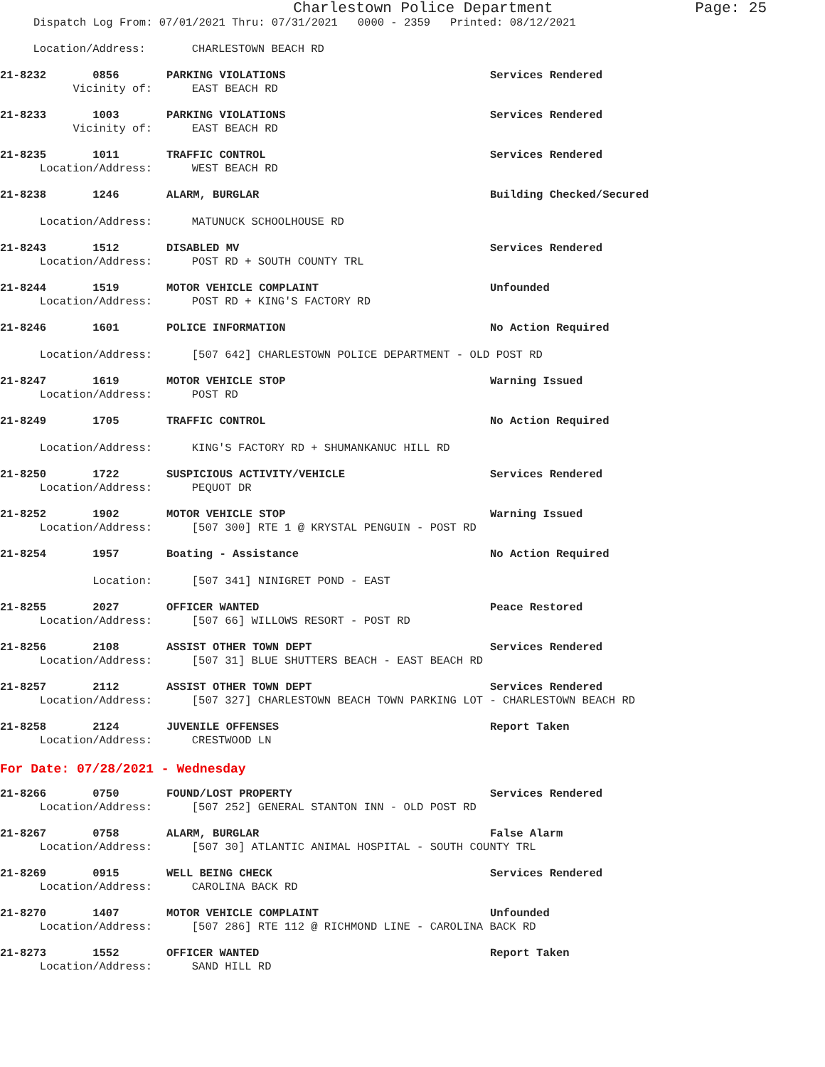Charlestown Police Department
Page: 25
Dispatch Log From: 07/01/2021 Thru: 07/31/2021 0000 - 2359 Printed: 08/12/2021
Location/Address: CHARLESTOWN BEACH RD
21-8232 0856 PARKING VIOLATIONS Services Rendered
Vicinity of: EAST BEACH RD
21-8233 1003 PARKING VIOLATIONS Services Rendered
Vicinity of: EAST BEACH RD
21-8235 1011 TRAFFIC CONTROL Services Rendered
Location/Address: WEST BEACH RD
21-8238 1246 ALARM, BURGLAR Building Checked/Secured
Location/Address: MATUNUCK SCHOOLHOUSE RD
21-8243 1512 DISABLED MV Services Rendered
Location/Address: POST RD + SOUTH COUNTY TRL
21-8244 1519 MOTOR VEHICLE COMPLAINT Unfounded
Location/Address: POST RD + KING'S FACTORY RD
21-8246 1601 POLICE INFORMATION No Action Required
Location/Address: [507 642] CHARLESTOWN POLICE DEPARTMENT - OLD POST RD
21-8247 1619 MOTOR VEHICLE STOP Warning Issued
Location/Address: POST RD
21-8249 1705 TRAFFIC CONTROL No Action Required
Location/Address: KING'S FACTORY RD + SHUMANKANUC HILL RD
21-8250 1722 SUSPICIOUS ACTIVITY/VEHICLE Services Rendered
Location/Address: PEQUOT DR
21-8252 1902 MOTOR VEHICLE STOP Warning Issued
Location/Address: [507 300] RTE 1 @ KRYSTAL PENGUIN - POST RD
21-8254 1957 Boating - Assistance No Action Required
Location: [507 341] NINIGRET POND - EAST
21-8255 2027 OFFICER WANTED Peace Restored
Location/Address: [507 66] WILLOWS RESORT - POST RD
21-8256 2108 ASSIST OTHER TOWN DEPT Services Rendered
Location/Address: [507 31] BLUE SHUTTERS BEACH - EAST BEACH RD
21-8257 2112 ASSIST OTHER TOWN DEPT Services Rendered
Location/Address: [507 327] CHARLESTOWN BEACH TOWN PARKING LOT - CHARLESTOWN BEACH RD
21-8258 2124 JUVENILE OFFENSES Report Taken
Location/Address: CRESTWOOD LN
For Date: 07/28/2021 - Wednesday
21-8266 0750 FOUND/LOST PROPERTY Services Rendered
Location/Address: [507 252] GENERAL STANTON INN - OLD POST RD
21-8267 0758 ALARM, BURGLAR False Alarm
Location/Address: [507 30] ATLANTIC ANIMAL HOSPITAL - SOUTH COUNTY TRL
21-8269 0915 WELL BEING CHECK Services Rendered
Location/Address: CAROLINA BACK RD
21-8270 1407 MOTOR VEHICLE COMPLAINT Unfounded
Location/Address: [507 286] RTE 112 @ RICHMOND LINE - CAROLINA BACK RD
21-8273 1552 OFFICER WANTED Report Taken
Location/Address: SAND HILL RD